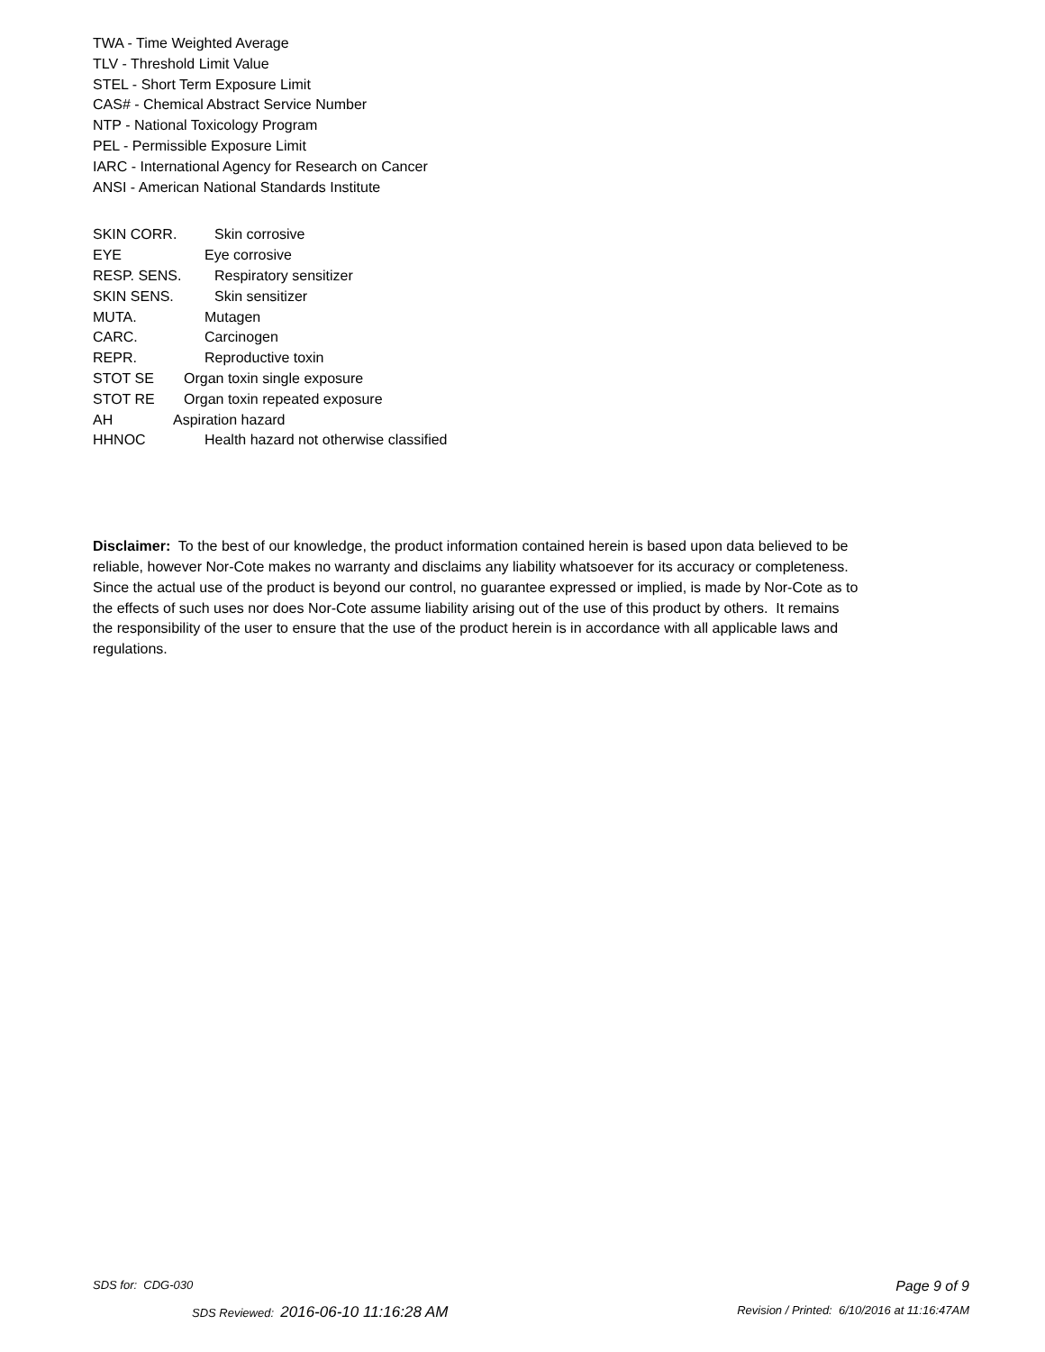TWA - Time Weighted Average
TLV - Threshold Limit Value
STEL - Short Term Exposure Limit
CAS# - Chemical Abstract Service Number
NTP - National Toxicology Program
PEL - Permissible Exposure Limit
IARC - International Agency for Research on Cancer
ANSI - American National Standards Institute
SKIN CORR. Skin corrosive
EYE Eye corrosive
RESP. SENS. Respiratory sensitizer
SKIN SENS. Skin sensitizer
MUTA. Mutagen
CARC. Carcinogen
REPR. Reproductive toxin
STOT SE Organ toxin single exposure
STOT RE Organ toxin repeated exposure
AH Aspiration hazard
HHNOC Health hazard not otherwise classified
Disclaimer: To the best of our knowledge, the product information contained herein is based upon data believed to be reliable, however Nor-Cote makes no warranty and disclaims any liability whatsoever for its accuracy or completeness. Since the actual use of the product is beyond our control, no guarantee expressed or implied, is made by Nor-Cote as to the effects of such uses nor does Nor-Cote assume liability arising out of the use of this product by others. It remains the responsibility of the user to ensure that the use of the product herein is in accordance with all applicable laws and regulations.
SDS for: CDG-030 Page 9 of 9
SDS Reviewed: 2016-06-10 11:16:28 AM Revision / Printed: 6/10/2016 at 11:16:47AM